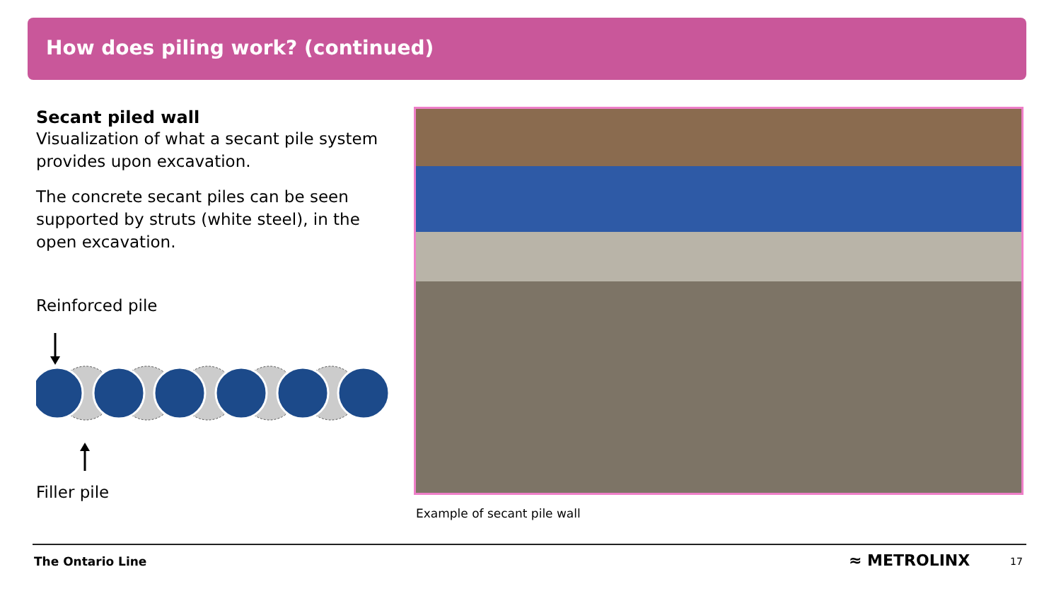How does piling work? (continued)
Secant piled wall
Visualization of what a secant pile system provides upon excavation.
The concrete secant piles can be seen supported by struts (white steel), in the open excavation.
Reinforced pile
Filler pile
Example of secant pile wall
The Ontario Line ≈ METROLINX 17